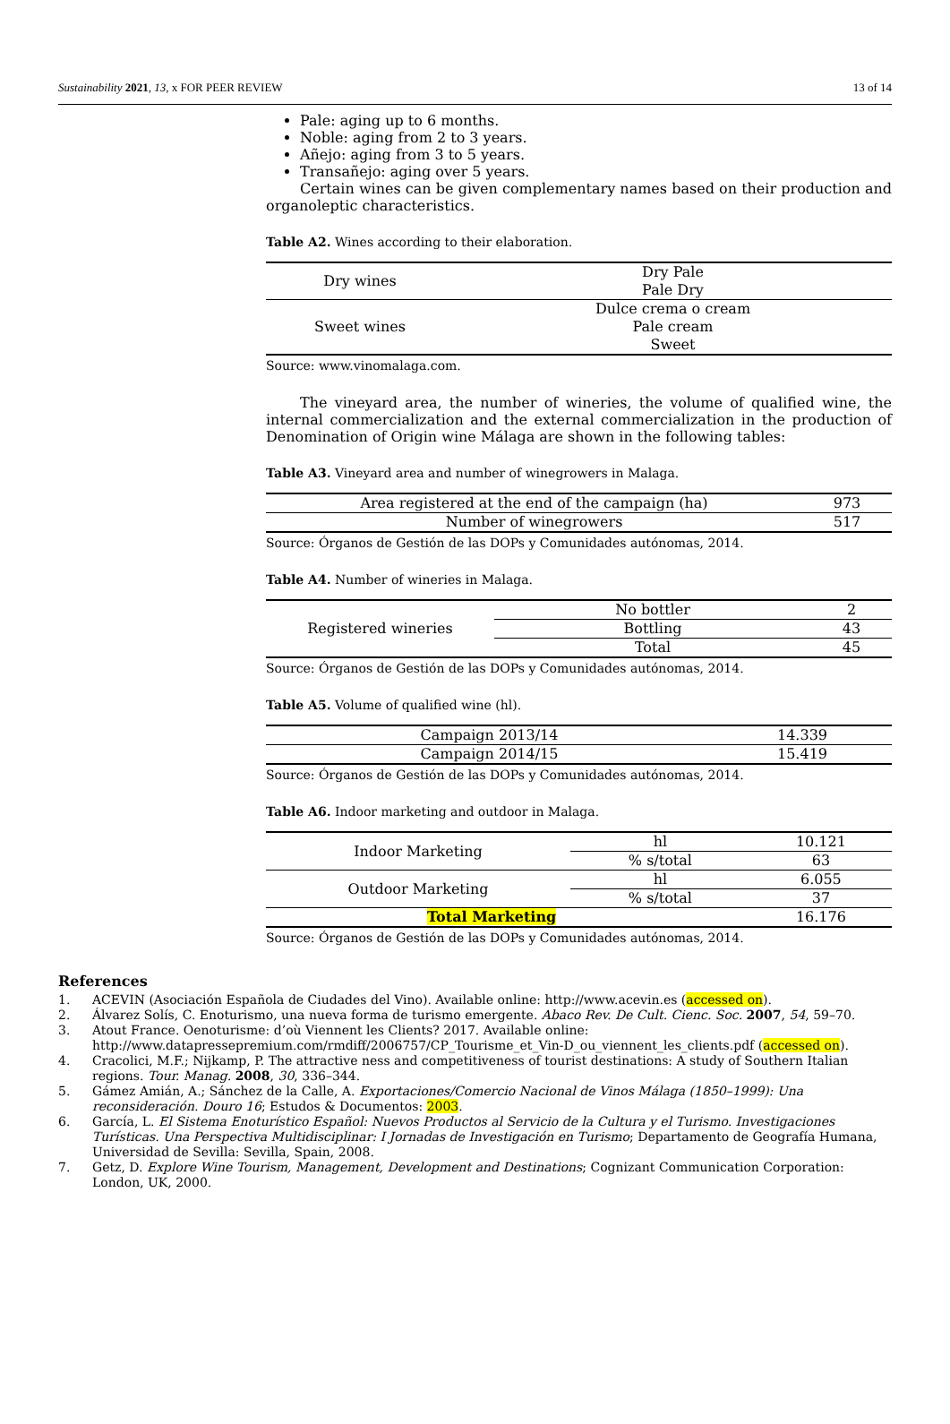Sustainability 2021, 13, x FOR PEER REVIEW 13 of 14
Pale: aging up to 6 months.
Noble: aging from 2 to 3 years.
Añejo: aging from 3 to 5 years.
Transañejo: aging over 5 years.
Certain wines can be given complementary names based on their production and organoleptic characteristics.
Table A2. Wines according to their elaboration.
| Dry wines | Dry Pale Pale Dry |
| Sweet wines | Dulce crema o cream Pale cream Sweet |
Source: www.vinomalaga.com.
The vineyard area, the number of wineries, the volume of qualified wine, the internal commercialization and the external commercialization in the production of Denomination of Origin wine Málaga are shown in the following tables:
Table A3. Vineyard area and number of winegrowers in Malaga.
| Area registered at the end of the campaign (ha) | 973 |
| Number of winegrowers | 517 |
Source: Órganos de Gestión de las DOPs y Comunidades autónomas, 2014.
Table A4. Number of wineries in Malaga.
| Registered wineries | No bottler | 2 |
| | Bottling | 43 |
| | Total | 45 |
Source: Órganos de Gestión de las DOPs y Comunidades autónomas, 2014.
Table A5. Volume of qualified wine (hl).
| Campaign 2013/14 | 14.339 |
| Campaign 2014/15 | 15.419 |
Source: Órganos de Gestión de las DOPs y Comunidades autónomas, 2014.
Table A6. Indoor marketing and outdoor in Malaga.
| Indoor Marketing | hl | 10.121 |
| | % s/total | 63 |
| Outdoor Marketing | hl | 6.055 |
| | % s/total | 37 |
| Total Marketing | | 16.176 |
Source: Órganos de Gestión de las DOPs y Comunidades autónomas, 2014.
References
1. ACEVIN (Asociación Española de Ciudades del Vino). Available online: http://www.acevin.es (accessed on).
2. Álvarez Solís, C. Enoturismo, una nueva forma de turismo emergente. Abaco Rev. De Cult. Cienc. Soc. 2007, 54, 59–70.
3. Atout France. Oenoturisme: d’où Viennent les Clients? 2017. Available online: http://www.datapressepremium.com/rmdiff/2006757/CP_Tourisme_et_Vin-D_ou_viennent_les_clients.pdf (accessed on).
4. Cracolici, M.F.; Nijkamp, P. The attractive ness and competitiveness of tourist destinations: A study of Southern Italian regions. Tour. Manag. 2008, 30, 336–344.
5. Gámez Amián, A.; Sánchez de la Calle, A. Exportaciones/Comercio Nacional de Vinos Málaga (1850–1999): Una reconsideración. Douro 16; Estudos & Documentos: 2003.
6. García, L. El Sistema Enoturístico Español: Nuevos Productos al Servicio de la Cultura y el Turismo. Investigaciones Turísticas. Una Perspectiva Multidisciplinar: I Jornadas de Investigación en Turismo; Departamento de Geografía Humana, Universidad de Sevilla: Sevilla, Spain, 2008.
7. Getz, D. Explore Wine Tourism, Management, Development and Destinations; Cognizant Communication Corporation: London, UK, 2000.